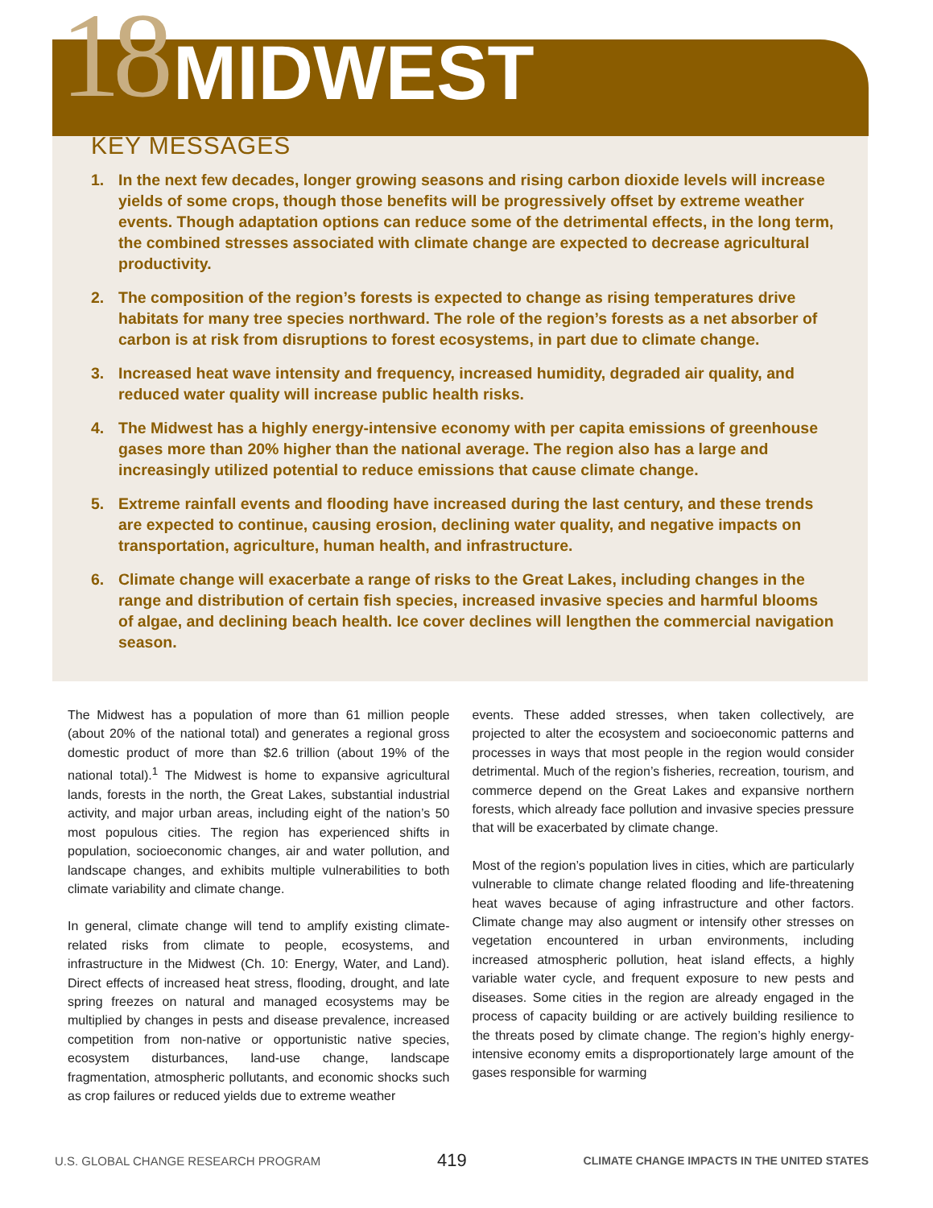18 MIDWEST
KEY MESSAGES
1. In the next few decades, longer growing seasons and rising carbon dioxide levels will increase yields of some crops, though those benefits will be progressively offset by extreme weather events. Though adaptation options can reduce some of the detrimental effects, in the long term, the combined stresses associated with climate change are expected to decrease agricultural productivity.
2. The composition of the region’s forests is expected to change as rising temperatures drive habitats for many tree species northward. The role of the region’s forests as a net absorber of carbon is at risk from disruptions to forest ecosystems, in part due to climate change.
3. Increased heat wave intensity and frequency, increased humidity, degraded air quality, and reduced water quality will increase public health risks.
4. The Midwest has a highly energy-intensive economy with per capita emissions of greenhouse gases more than 20% higher than the national average. The region also has a large and increasingly utilized potential to reduce emissions that cause climate change.
5. Extreme rainfall events and flooding have increased during the last century, and these trends are expected to continue, causing erosion, declining water quality, and negative impacts on transportation, agriculture, human health, and infrastructure.
6. Climate change will exacerbate a range of risks to the Great Lakes, including changes in the range and distribution of certain fish species, increased invasive species and harmful blooms of algae, and declining beach health. Ice cover declines will lengthen the commercial navigation season.
The Midwest has a population of more than 61 million people (about 20% of the national total) and generates a regional gross domestic product of more than $2.6 trillion (about 19% of the national total).<sup>1</sup> The Midwest is home to expansive agricultural lands, forests in the north, the Great Lakes, substantial industrial activity, and major urban areas, including eight of the nation’s 50 most populous cities. The region has experienced shifts in population, socioeconomic changes, air and water pollution, and landscape changes, and exhibits multiple vulnerabilities to both climate variability and climate change.
In general, climate change will tend to amplify existing climate-related risks from climate to people, ecosystems, and infrastructure in the Midwest (Ch. 10: Energy, Water, and Land). Direct effects of increased heat stress, flooding, drought, and late spring freezes on natural and managed ecosystems may be multiplied by changes in pests and disease prevalence, increased competition from non-native or opportunistic native species, ecosystem disturbances, land-use change, landscape fragmentation, atmospheric pollutants, and economic shocks such as crop failures or reduced yields due to extreme weather
events. These added stresses, when taken collectively, are projected to alter the ecosystem and socioeconomic patterns and processes in ways that most people in the region would consider detrimental. Much of the region’s fisheries, recreation, tourism, and commerce depend on the Great Lakes and expansive northern forests, which already face pollution and invasive species pressure that will be exacerbated by climate change.
Most of the region’s population lives in cities, which are particularly vulnerable to climate change related flooding and life-threatening heat waves because of aging infrastructure and other factors. Climate change may also augment or intensify other stresses on vegetation encountered in urban environments, including increased atmospheric pollution, heat island effects, a highly variable water cycle, and frequent exposure to new pests and diseases. Some cities in the region are already engaged in the process of capacity building or are actively building resilience to the threats posed by climate change. The region’s highly energy-intensive economy emits a disproportionately large amount of the gases responsible for warming
U.S. GLOBAL CHANGE RESEARCH PROGRAM 419 CLIMATE CHANGE IMPACTS IN THE UNITED STATES